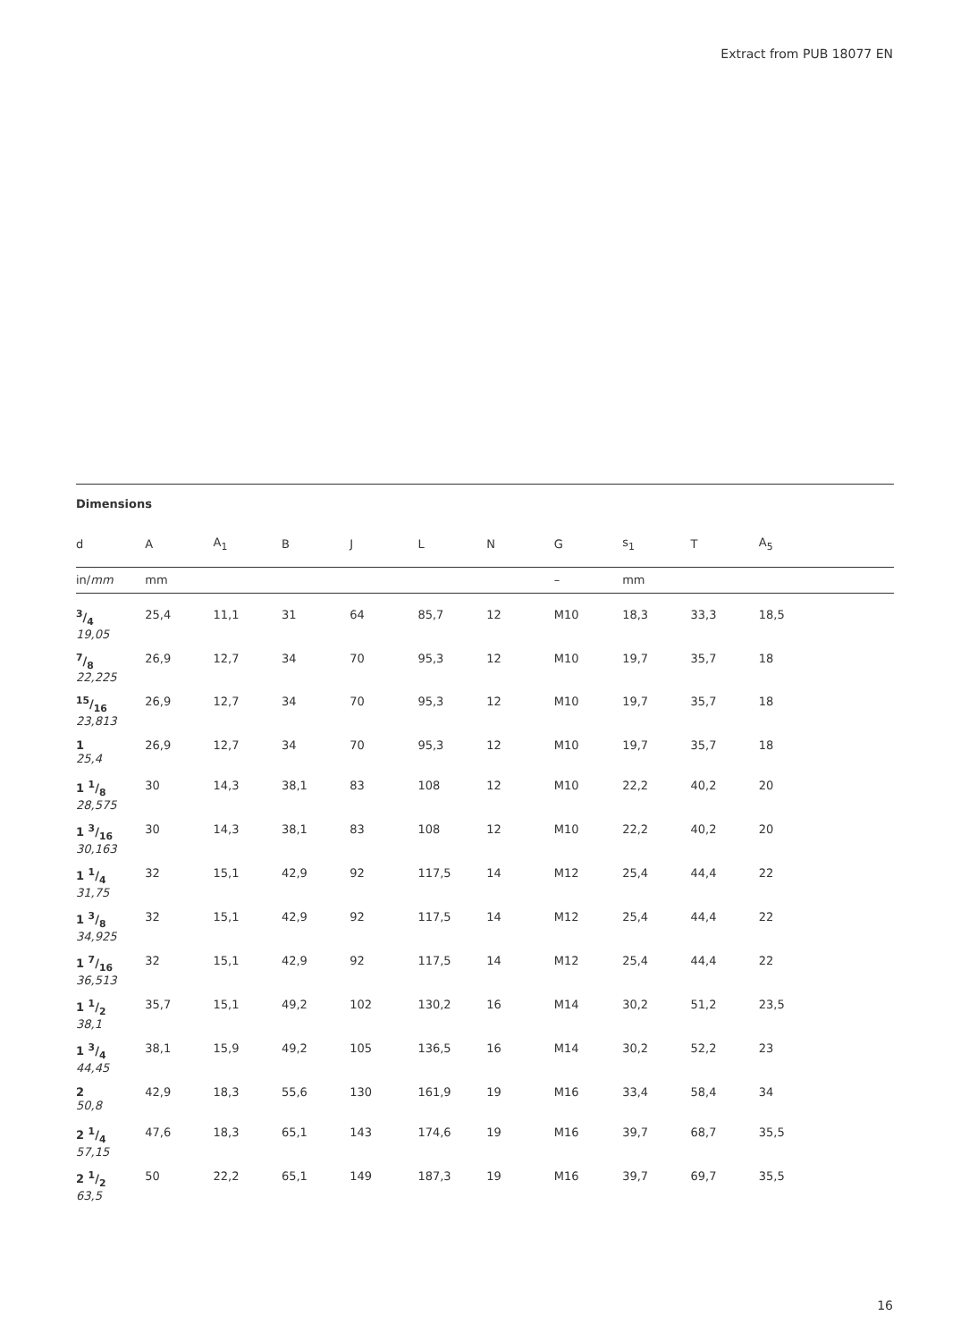Extract from PUB 18077 EN
Dimensions
| d | A | A<sub>1</sub> | B | J | L | N | G | s<sub>1</sub> | T | A<sub>5</sub> | |
| --- | --- | --- | --- | --- | --- | --- | --- | --- | --- | --- | --- |
| in/ mm | mm | | | | | | – | mm | | | |
| 3/4 19,05 | 25,4 | 11,1 | 31 | 64 | 85,7 | 12 | M10 | 18,3 | 33,3 | 18,5 | |
| 7/8 22,225 | 26,9 | 12,7 | 34 | 70 | 95,3 | 12 | M10 | 19,7 | 35,7 | 18 | |
| 15/16 23,813 | 26,9 | 12,7 | 34 | 70 | 95,3 | 12 | M10 | 19,7 | 35,7 | 18 | |
| 1 25,4 | 26,9 | 12,7 | 34 | 70 | 95,3 | 12 | M10 | 19,7 | 35,7 | 18 | |
| 1 1/8 28,575 | 30 | 14,3 | 38,1 | 83 | 108 | 12 | M10 | 22,2 | 40,2 | 20 | |
| 1 3/16 30,163 | 30 | 14,3 | 38,1 | 83 | 108 | 12 | M10 | 22,2 | 40,2 | 20 | |
| 1 1/4 31,75 | 32 | 15,1 | 42,9 | 92 | 117,5 | 14 | M12 | 25,4 | 44,4 | 22 | |
| 1 3/8 34,925 | 32 | 15,1 | 42,9 | 92 | 117,5 | 14 | M12 | 25,4 | 44,4 | 22 | |
| 1 7/16 36,513 | 32 | 15,1 | 42,9 | 92 | 117,5 | 14 | M12 | 25,4 | 44,4 | 22 | |
| 1 1/2 38,1 | 35,7 | 15,1 | 49,2 | 102 | 130,2 | 16 | M14 | 30,2 | 51,2 | 23,5 | |
| 1 3/4 44,45 | 38,1 | 15,9 | 49,2 | 105 | 136,5 | 16 | M14 | 30,2 | 52,2 | 23 | |
| 2 50,8 | 42,9 | 18,3 | 55,6 | 130 | 161,9 | 19 | M16 | 33,4 | 58,4 | 34 | |
| 2 1/4 57,15 | 47,6 | 18,3 | 65,1 | 143 | 174,6 | 19 | M16 | 39,7 | 68,7 | 35,5 | |
| 2 1/2 63,5 | 50 | 22,2 | 65,1 | 149 | 187,3 | 19 | M16 | 39,7 | 69,7 | 35,5 | |
16